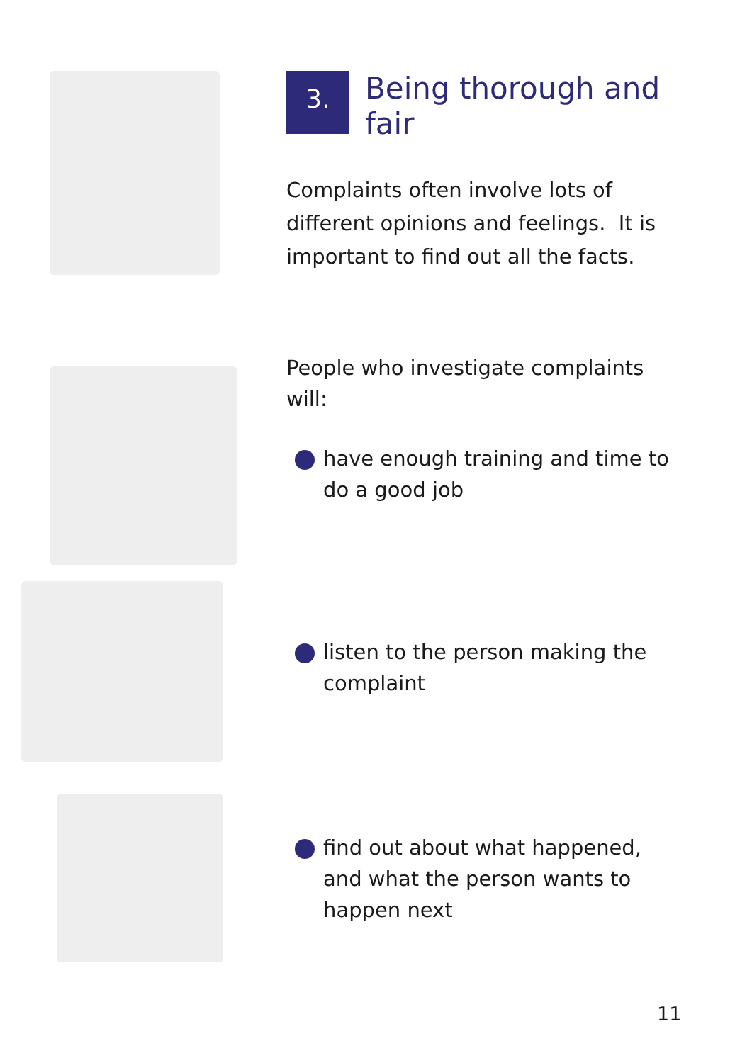3. Being thorough and
fair
Complaints often involve lots of
different opinions and feelings. It is
important to find out all the facts.
People who investigate complaints
will:
have enough training and time to
do a good job
listen to the person making the
complaint
find out about what happened,
and what the person wants to
happen next
11